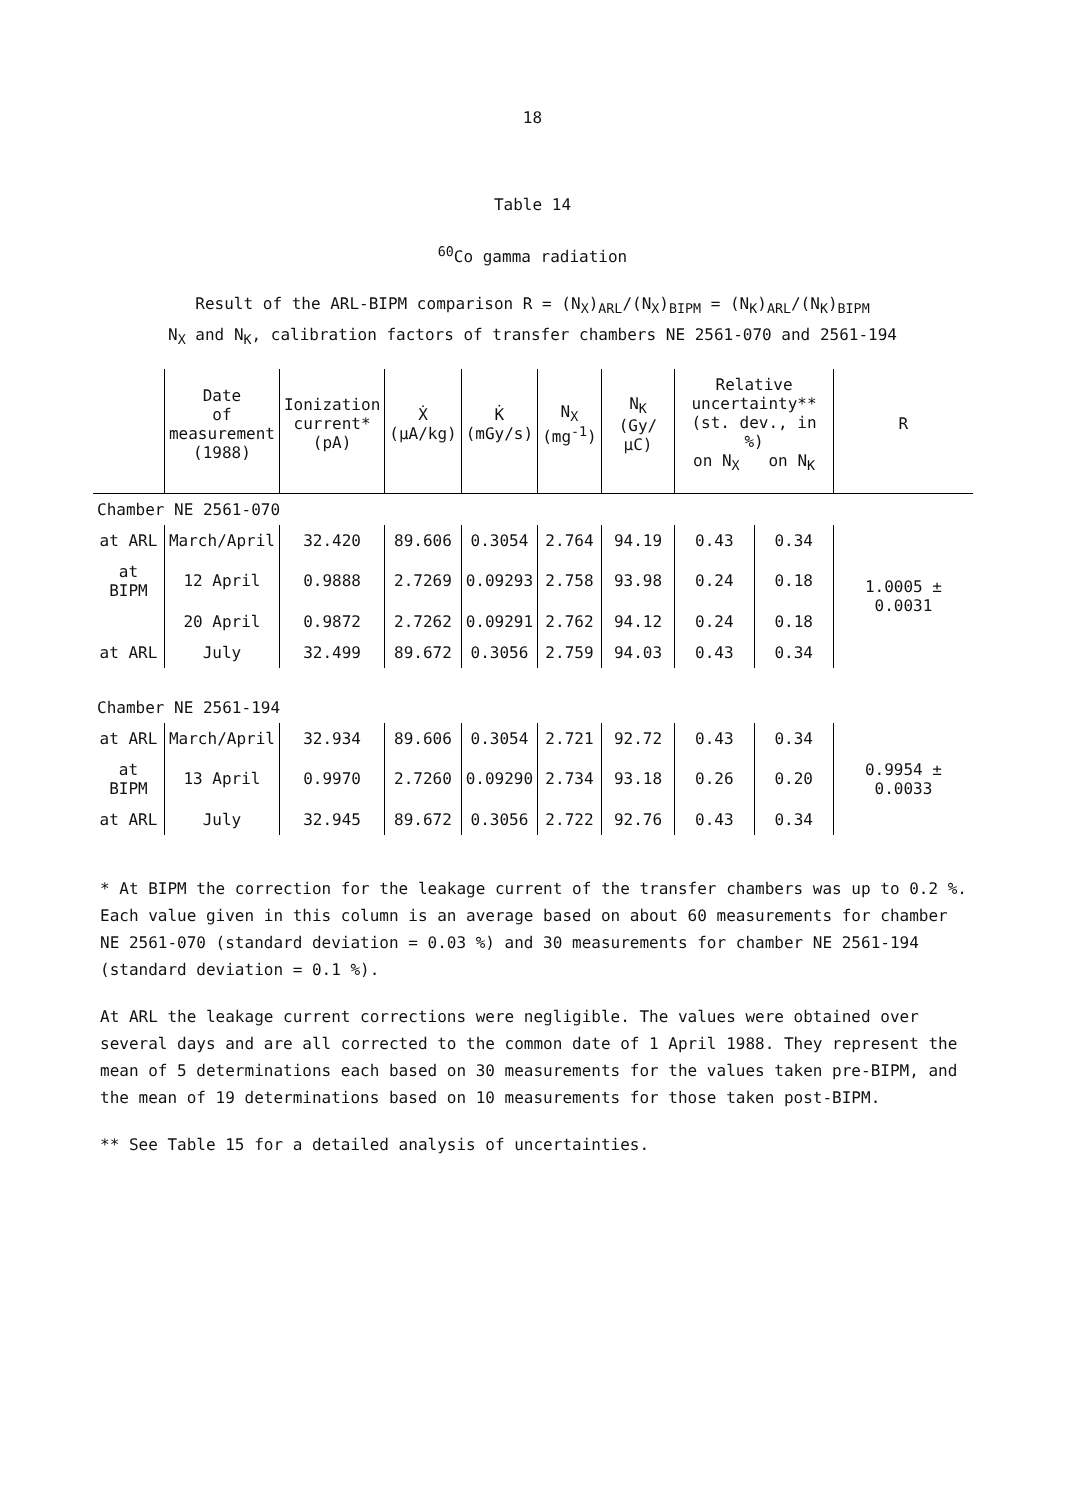18
Table 14
<sup>60</sup>Co gamma radiation
Result of the ARL-BIPM comparison R = (N<sub>X</sub>)<sub>ARL</sub>/(N<sub>X</sub>)<sub>BIPM</sub> = (N<sub>K</sub>)<sub>ARL</sub>/(N<sub>K</sub>)<sub>BIPM</sub>
N<sub>X</sub> and N<sub>K</sub>, calibration factors of transfer chambers NE 2561-070 and 2561-194
| | Date of measurement (1988) | Ionization current* (pA) | Ẋ (µA/kg) | K̇ (mGy/s) | N<sub>X</sub> (mg<sup>-1</sup>) | N<sub>K</sub> (Gy/µC) | Relative uncertainty** (st. dev., in %) on N<sub>X</sub> on N<sub>K</sub> | | R |
| --- | --- | --- | --- | --- | --- | --- | --- | --- | --- |
| Chamber NE 2561-070 | | | | | | | | | |
| at ARL | March/April | 32.420 | 89.606 | 0.3054 | 2.764 | 94.19 | 0.43 | 0.34 | 1.0005 ± 0.0031 |
| at BIPM | 12 April | 0.9888 | 2.7269 | 0.09293 | 2.758 | 93.98 | 0.24 | 0.18 | |
| | 20 April | 0.9872 | 2.7262 | 0.09291 | 2.762 | 94.12 | 0.24 | 0.18 | |
| at ARL | July | 32.499 | 89.672 | 0.3056 | 2.759 | 94.03 | 0.43 | 0.34 | |
| Chamber NE 2561-194 | | | | | | | | | |
| at ARL | March/April | 32.934 | 89.606 | 0.3054 | 2.721 | 92.72 | 0.43 | 0.34 | 0.9954 ± 0.0033 |
| at BIPM | 13 April | 0.9970 | 2.7260 | 0.09290 | 2.734 | 93.18 | 0.26 | 0.20 | |
| at ARL | July | 32.945 | 89.672 | 0.3056 | 2.722 | 92.76 | 0.43 | 0.34 | |
* At BIPM the correction for the leakage current of the transfer chambers was up to 0.2 %. Each value given in this column is an average based on about 60 measurements for chamber NE 2561-070 (standard deviation = 0.03 %) and 30 measurements for chamber NE 2561-194 (standard deviation = 0.1 %).
At ARL the leakage current corrections were negligible. The values were obtained over several days and are all corrected to the common date of 1 April 1988. They represent the mean of 5 determinations each based on 30 measurements for the values taken pre-BIPM, and the mean of 19 determinations based on 10 measurements for those taken post-BIPM.
** See Table 15 for a detailed analysis of uncertainties.